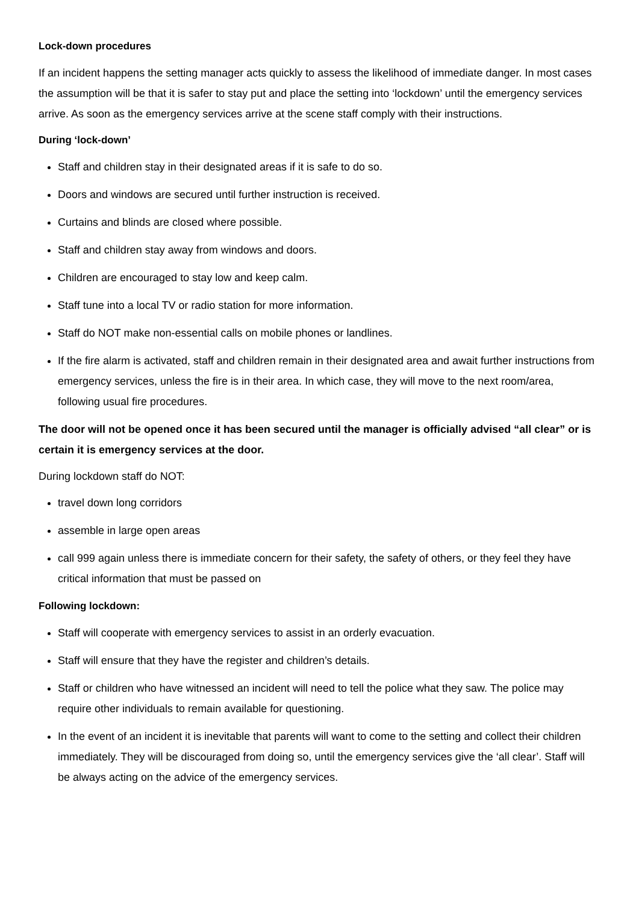Lock-down procedures
If an incident happens the setting manager acts quickly to assess the likelihood of immediate danger. In most cases the assumption will be that it is safer to stay put and place the setting into ‘lockdown’ until the emergency services arrive. As soon as the emergency services arrive at the scene staff comply with their instructions.
During ‘lock-down’
Staff and children stay in their designated areas if it is safe to do so.
Doors and windows are secured until further instruction is received.
Curtains and blinds are closed where possible.
Staff and children stay away from windows and doors.
Children are encouraged to stay low and keep calm.
Staff tune into a local TV or radio station for more information.
Staff do NOT make non-essential calls on mobile phones or landlines.
If the fire alarm is activated, staff and children remain in their designated area and await further instructions from emergency services, unless the fire is in their area. In which case, they will move to the next room/area, following usual fire procedures.
The door will not be opened once it has been secured until the manager is officially advised “all clear” or is certain it is emergency services at the door.
During lockdown staff do NOT:
travel down long corridors
assemble in large open areas
call 999 again unless there is immediate concern for their safety, the safety of others, or they feel they have critical information that must be passed on
Following lockdown:
Staff will cooperate with emergency services to assist in an orderly evacuation.
Staff will ensure that they have the register and children’s details.
Staff or children who have witnessed an incident will need to tell the police what they saw. The police may require other individuals to remain available for questioning.
In the event of an incident it is inevitable that parents will want to come to the setting and collect their children immediately. They will be discouraged from doing so, until the emergency services give the ‘all clear’. Staff will be always acting on the advice of the emergency services.